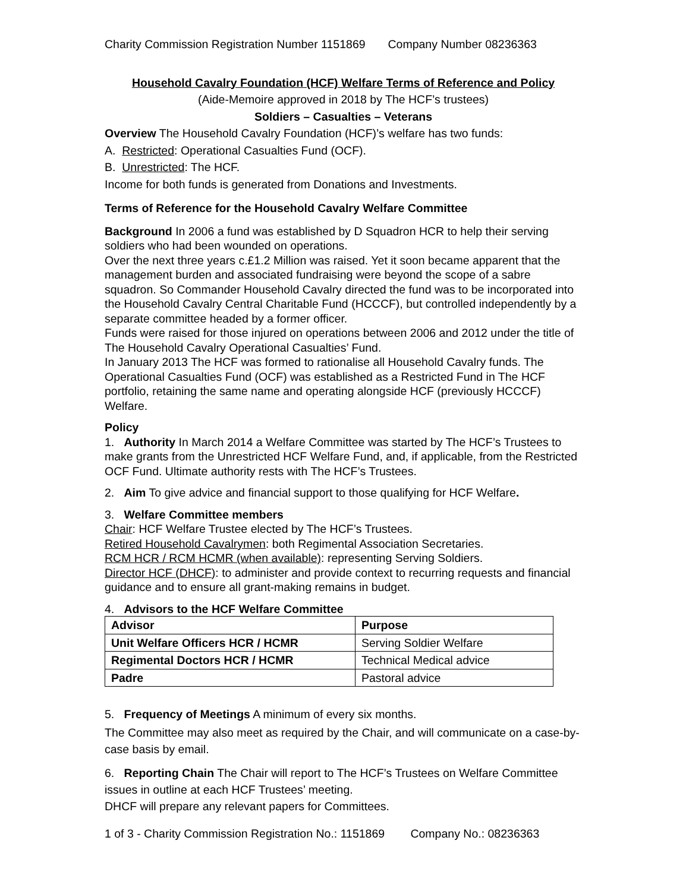Charity Commission Registration Number 1151869 Company Number 08236363
Household Cavalry Foundation (HCF) Welfare Terms of Reference and Policy
(Aide-Memoire approved in 2018 by The HCF’s trustees)
Soldiers – Casualties – Veterans
Overview The Household Cavalry Foundation (HCF)’s welfare has two funds:
A. Restricted: Operational Casualties Fund (OCF).
B. Unrestricted: The HCF.
Income for both funds is generated from Donations and Investments.
Terms of Reference for the Household Cavalry Welfare Committee
Background In 2006 a fund was established by D Squadron HCR to help their serving soldiers who had been wounded on operations.
Over the next three years c.£1.2 Million was raised. Yet it soon became apparent that the management burden and associated fundraising were beyond the scope of a sabre squadron. So Commander Household Cavalry directed the fund was to be incorporated into the Household Cavalry Central Charitable Fund (HCCCF), but controlled independently by a separate committee headed by a former officer.
Funds were raised for those injured on operations between 2006 and 2012 under the title of The Household Cavalry Operational Casualties’ Fund.
In January 2013 The HCF was formed to rationalise all Household Cavalry funds. The Operational Casualties Fund (OCF) was established as a Restricted Fund in The HCF portfolio, retaining the same name and operating alongside HCF (previously HCCCF) Welfare.
Policy
1. Authority In March 2014 a Welfare Committee was started by The HCF’s Trustees to make grants from the Unrestricted HCF Welfare Fund, and, if applicable, from the Restricted OCF Fund. Ultimate authority rests with The HCF’s Trustees.
2. Aim To give advice and financial support to those qualifying for HCF Welfare.
3. Welfare Committee members
Chair: HCF Welfare Trustee elected by The HCF’s Trustees.
Retired Household Cavalrymen: both Regimental Association Secretaries.
RCM HCR / RCM HCMR (when available): representing Serving Soldiers.
Director HCF (DHCF): to administer and provide context to recurring requests and financial guidance and to ensure all grant-making remains in budget.
4. Advisors to the HCF Welfare Committee
| Advisor | Purpose |
| Unit Welfare Officers HCR / HCMR | Serving Soldier Welfare |
| Regimental Doctors HCR / HCMR | Technical Medical advice |
| Padre | Pastoral advice |
5. Frequency of Meetings A minimum of every six months.
The Committee may also meet as required by the Chair, and will communicate on a case-by-case basis by email.
6. Reporting Chain The Chair will report to The HCF’s Trustees on Welfare Committee issues in outline at each HCF Trustees’ meeting.
DHCF will prepare any relevant papers for Committees.
1 of 3 - Charity Commission Registration No.: 1151869 Company No.: 08236363